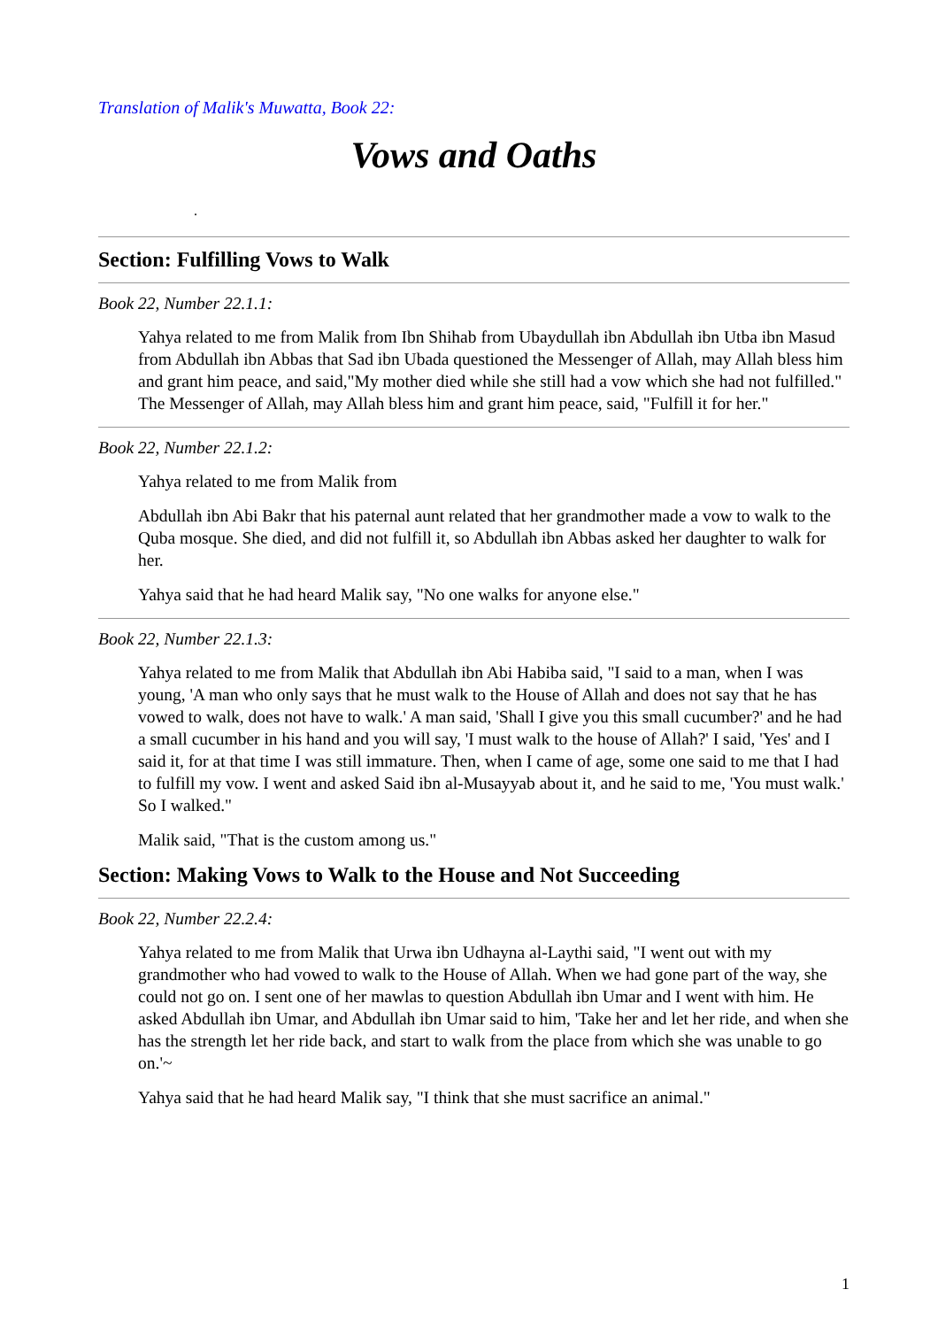Translation of Malik's Muwatta, Book 22:
Vows and Oaths
.
Section: Fulfilling Vows to Walk
Book 22, Number 22.1.1:
Yahya related to me from Malik from Ibn Shihab from Ubaydullah ibn Abdullah ibn Utba ibn Masud from Abdullah ibn Abbas that Sad ibn Ubada questioned the Messenger of Allah, may Allah bless him and grant him peace, and said,"My mother died while she still had a vow which she had not fulfilled." The Messenger of Allah, may Allah bless him and grant him peace, said, "Fulfill it for her."
Book 22, Number 22.1.2:
Yahya related to me from Malik from
Abdullah ibn Abi Bakr that his paternal aunt related that her grandmother made a vow to walk to the Quba mosque. She died, and did not fulfill it, so Abdullah ibn Abbas asked her daughter to walk for her.
Yahya said that he had heard Malik say, "No one walks for anyone else."
Book 22, Number 22.1.3:
Yahya related to me from Malik that Abdullah ibn Abi Habiba said, "I said to a man, when I was young, 'A man who only says that he must walk to the House of Allah and does not say that he has vowed to walk, does not have to walk.' A man said, 'Shall I give you this small cucumber?' and he had a small cucumber in his hand and you will say, 'I must walk to the house of Allah?' I said, 'Yes' and I said it, for at that time I was still immature. Then, when I came of age, some one said to me that I had to fulfill my vow. I went and asked Said ibn al-Musayyab about it, and he said to me, 'You must walk.' So I walked."
Malik said, "That is the custom among us."
Section: Making Vows to Walk to the House and Not Succeeding
Book 22, Number 22.2.4:
Yahya related to me from Malik that Urwa ibn Udhayna al-Laythi said, "I went out with my grandmother who had vowed to walk to the House of Allah. When we had gone part of the way, she could not go on. I sent one of her mawlas to question Abdullah ibn Umar and I went with him. He asked Abdullah ibn Umar, and Abdullah ibn Umar said to him, 'Take her and let her ride, and when she has the strength let her ride back, and start to walk from the place from which she was unable to go on.'~
Yahya said that he had heard Malik say, "I think that she must sacrifice an animal."
1